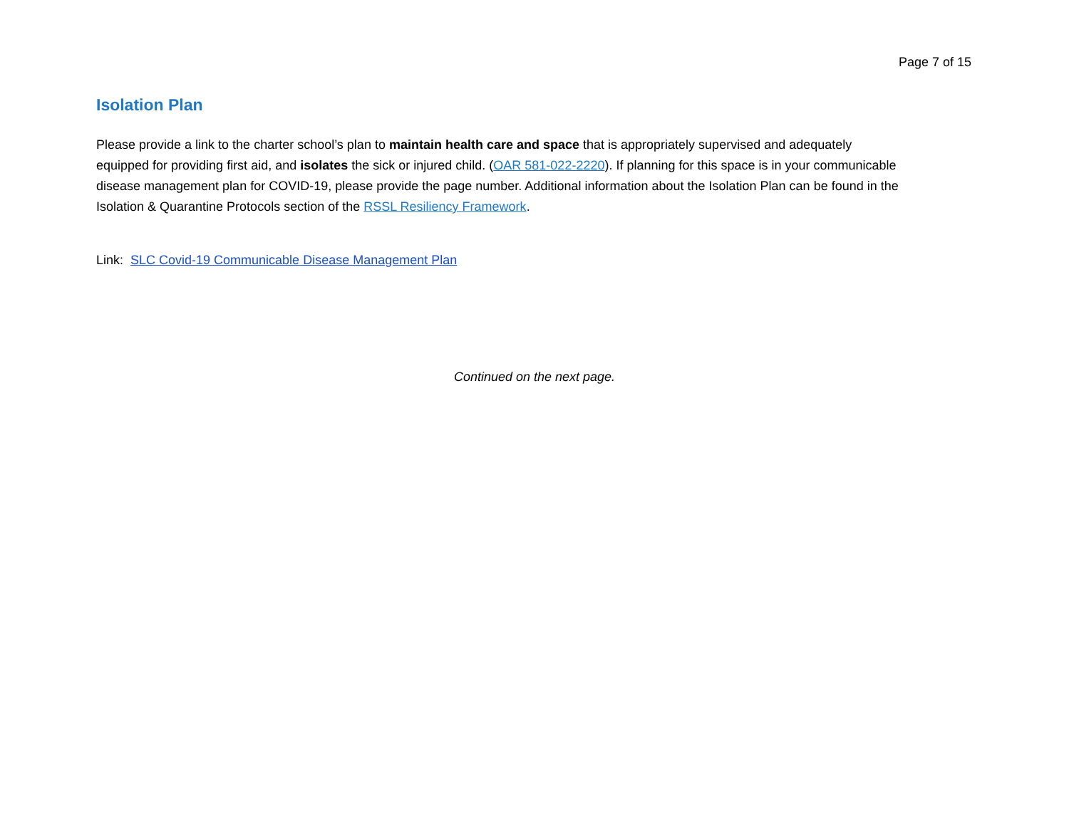Page 7 of 15
Isolation Plan
Please provide a link to the charter school’s plan to maintain health care and space that is appropriately supervised and adequately equipped for providing first aid, and isolates the sick or injured child. (OAR 581-022-2220). If planning for this space is in your communicable disease management plan for COVID-19, please provide the page number. Additional information about the Isolation Plan can be found in the Isolation & Quarantine Protocols section of the RSSL Resiliency Framework.
Link: SLC Covid-19 Communicable Disease Management Plan
Continued on the next page.